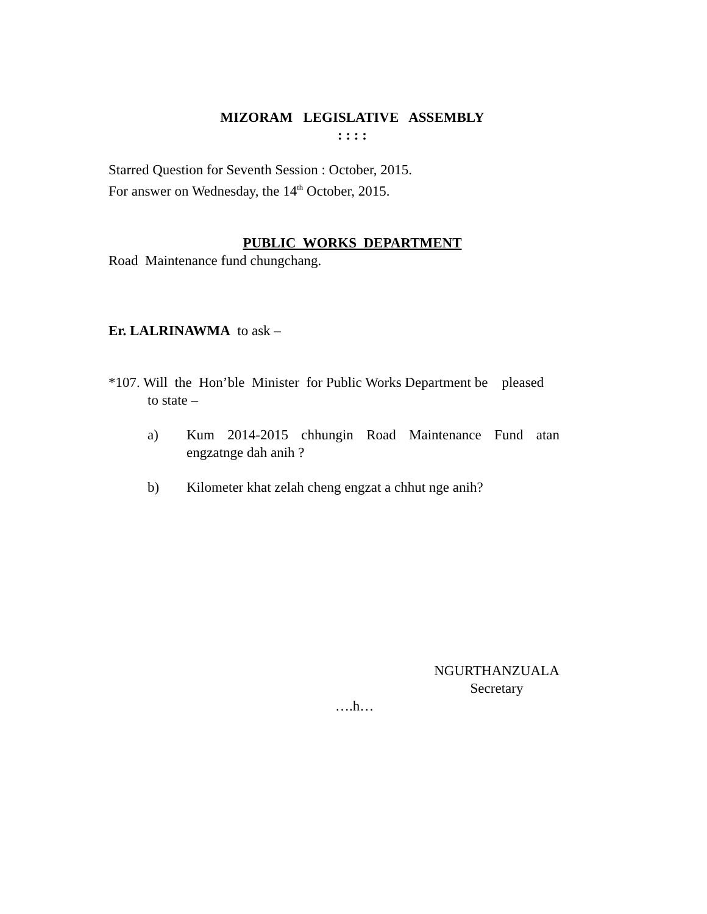MIZORAM LEGISLATIVE ASSEMBLY
: : : :
Starred Question for Seventh Session : October, 2015.
For answer on Wednesday, the 14<sup>th</sup> October, 2015.
PUBLIC WORKS DEPARTMENT
Road Maintenance fund chungchang.
Er. LALRINAWMA to ask –
*107. Will the Hon’ble Minister for Public Works Department be pleased
to state –
a) Kum 2014-2015 chhungin Road Maintenance Fund atan engzatnge dah anih ?
b) Kilometer khat zelah cheng engzat a chhut nge anih?
NGURTHANZUALA
Secretary
….h…